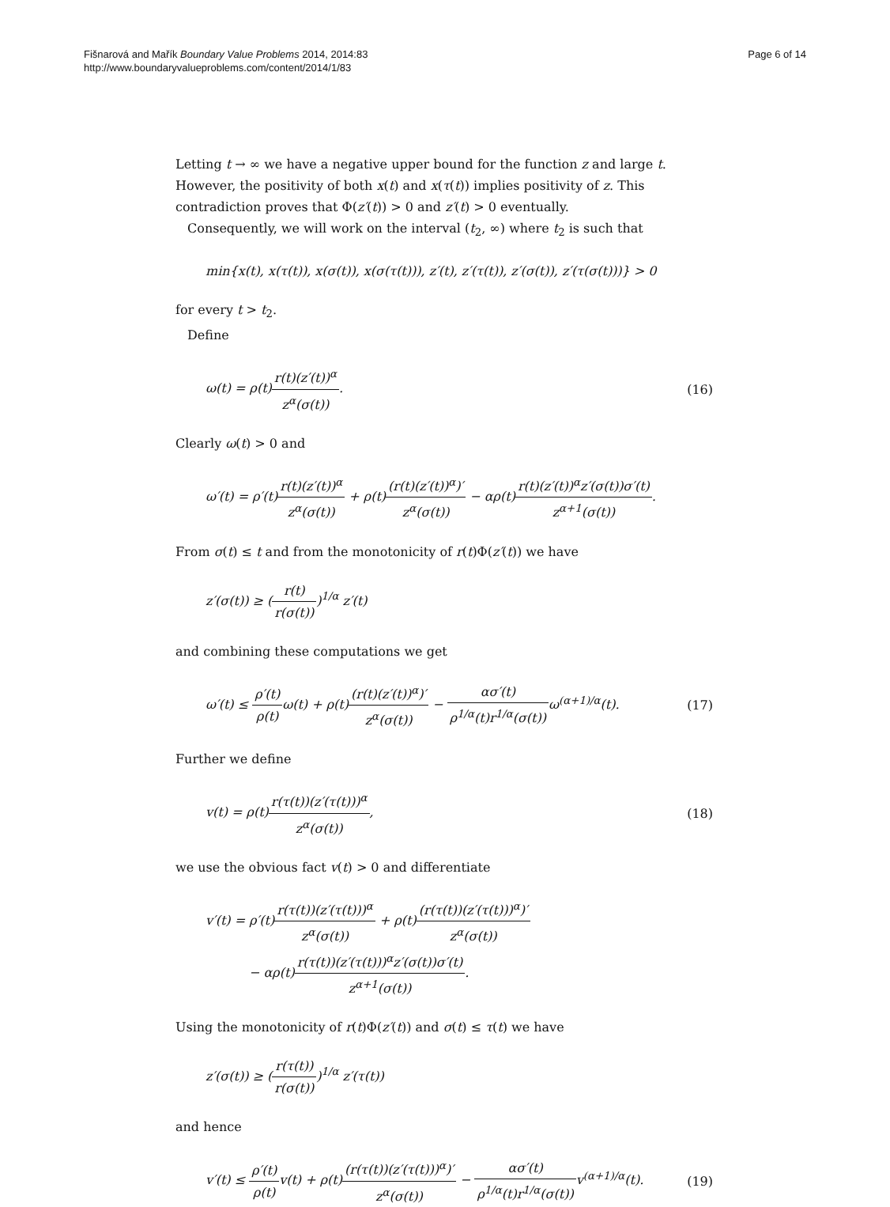Fišnarová and Mařík Boundary Value Problems 2014, 2014:83
http://www.boundaryvalueproblems.com/content/2014/1/83
Page 6 of 14
Letting t → ∞ we have a negative upper bound for the function z and large t. However, the positivity of both x(t) and x(τ(t)) implies positivity of z. This contradiction proves that Φ(z′(t)) > 0 and z′(t) > 0 eventually.
Consequently, we will work on the interval (t<sub>2</sub>, ∞) where t<sub>2</sub> is such that
min{x(t), x(τ(t)), x(σ(t)), x(σ(τ(t))), z′(t), z′(τ(t)), z′(σ(t)), z′(τ(σ(t)))} > 0
for every t > t<sub>2</sub>.
Define
ω(t) = ρ(t)r(t)(z′(t))<sup>α</sup> z<sup>α</sup>(σ(t)). (16)
Clearly ω(t) > 0 and
ω′(t) = ρ′(t)r(t)(z′(t))<sup>α</sup> z<sup>α</sup>(σ(t)) + ρ(t)(r(t)(z′(t))<sup>α</sup>)′ z<sup>α</sup>(σ(t)) − αρ(t)r(t)(z′(t))<sup>α</sup>z′(σ(t))σ′(t) z<sup>α+1</sup>(σ(t)).
From σ(t) ≤ t and from the monotonicity of r(t)Φ(z′(t)) we have
z′(σ(t)) ≥ (r(t) r(σ(t)))<sup>1/α</sup> z′(t)
and combining these computations we get
ω′(t) ≤ ρ′(t) ρ(t) ω(t) + ρ(t)(r(t)(z′(t))<sup>α</sup>)′ z<sup>α</sup>(σ(t)) − ασ′(t) ρ<sup>1/α</sup>(t)r<sup>1/α</sup>(σ(t)) ω<sup>(α+1)/α</sup>(t). (17)
Further we define
v(t) = ρ(t)r(τ(t))(z′(τ(t)))<sup>α</sup> z<sup>α</sup>(σ(t)), (18)
we use the obvious fact v(t) > 0 and differentiate
v′(t) = ρ′(t)r(τ(t))(z′(τ(t)))<sup>α</sup> z<sup>α</sup>(σ(t)) + ρ(t)(r(τ(t))(z′(τ(t)))<sup>α</sup>)′ z<sup>α</sup>(σ(t))
− αρ(t)r(τ(t))(z′(τ(t)))<sup>α</sup>z′(σ(t))σ′(t) z<sup>α+1</sup>(σ(t)).
Using the monotonicity of r(t)Φ(z′(t)) and σ(t) ≤ τ(t) we have
z′(σ(t)) ≥ (r(τ(t)) r(σ(t)))<sup>1/α</sup> z′(τ(t))
and hence
v′(t) ≤ ρ′(t) ρ(t) v(t) + ρ(t)(r(τ(t))(z′(τ(t)))<sup>α</sup>)′ z<sup>α</sup>(σ(t)) − ασ′(t) ρ<sup>1/α</sup>(t)r<sup>1/α</sup>(σ(t)) v<sup>(α+1)/α</sup>(t). (19)